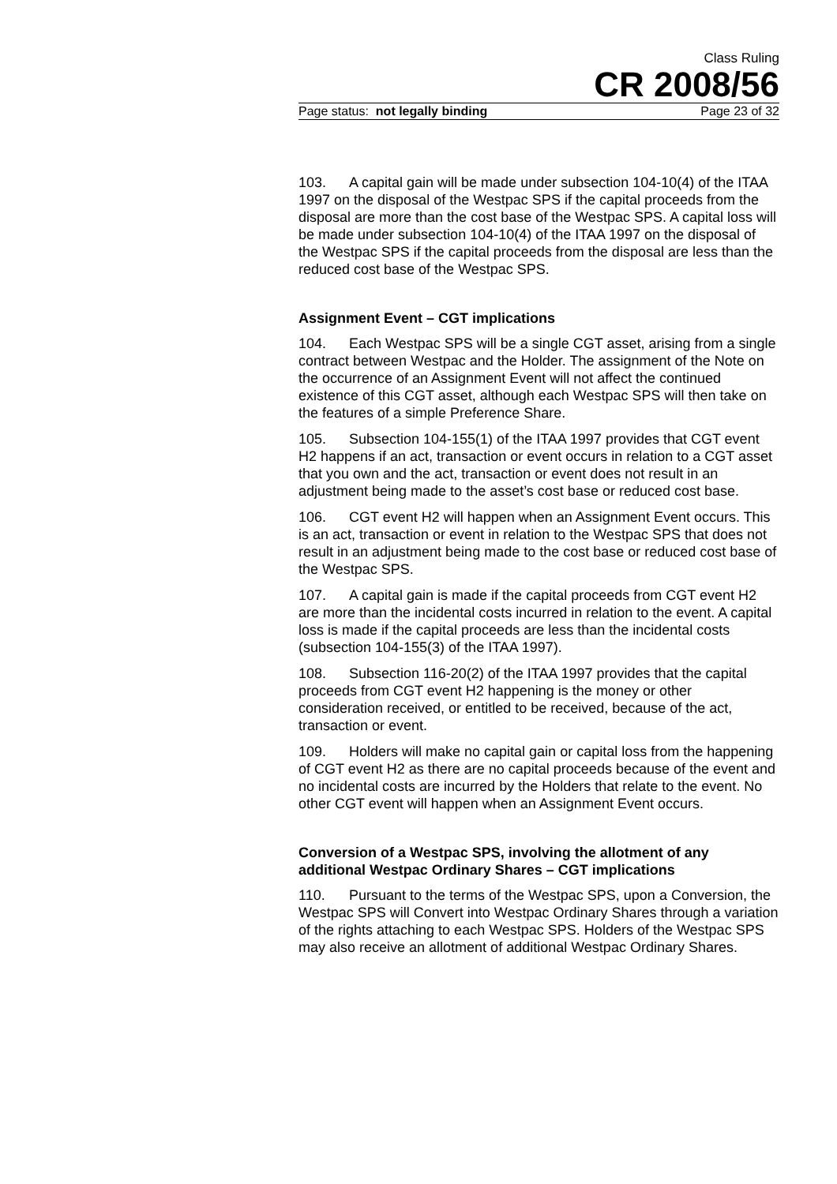Class Ruling
CR 2008/56
Page status: not legally binding Page 23 of 32
103. A capital gain will be made under subsection 104-10(4) of the ITAA 1997 on the disposal of the Westpac SPS if the capital proceeds from the disposal are more than the cost base of the Westpac SPS. A capital loss will be made under subsection 104-10(4) of the ITAA 1997 on the disposal of the Westpac SPS if the capital proceeds from the disposal are less than the reduced cost base of the Westpac SPS.
Assignment Event – CGT implications
104. Each Westpac SPS will be a single CGT asset, arising from a single contract between Westpac and the Holder. The assignment of the Note on the occurrence of an Assignment Event will not affect the continued existence of this CGT asset, although each Westpac SPS will then take on the features of a simple Preference Share.
105. Subsection 104-155(1) of the ITAA 1997 provides that CGT event H2 happens if an act, transaction or event occurs in relation to a CGT asset that you own and the act, transaction or event does not result in an adjustment being made to the asset’s cost base or reduced cost base.
106. CGT event H2 will happen when an Assignment Event occurs. This is an act, transaction or event in relation to the Westpac SPS that does not result in an adjustment being made to the cost base or reduced cost base of the Westpac SPS.
107. A capital gain is made if the capital proceeds from CGT event H2 are more than the incidental costs incurred in relation to the event. A capital loss is made if the capital proceeds are less than the incidental costs (subsection 104-155(3) of the ITAA 1997).
108. Subsection 116-20(2) of the ITAA 1997 provides that the capital proceeds from CGT event H2 happening is the money or other consideration received, or entitled to be received, because of the act, transaction or event.
109. Holders will make no capital gain or capital loss from the happening of CGT event H2 as there are no capital proceeds because of the event and no incidental costs are incurred by the Holders that relate to the event. No other CGT event will happen when an Assignment Event occurs.
Conversion of a Westpac SPS, involving the allotment of any additional Westpac Ordinary Shares – CGT implications
110. Pursuant to the terms of the Westpac SPS, upon a Conversion, the Westpac SPS will Convert into Westpac Ordinary Shares through a variation of the rights attaching to each Westpac SPS. Holders of the Westpac SPS may also receive an allotment of additional Westpac Ordinary Shares.